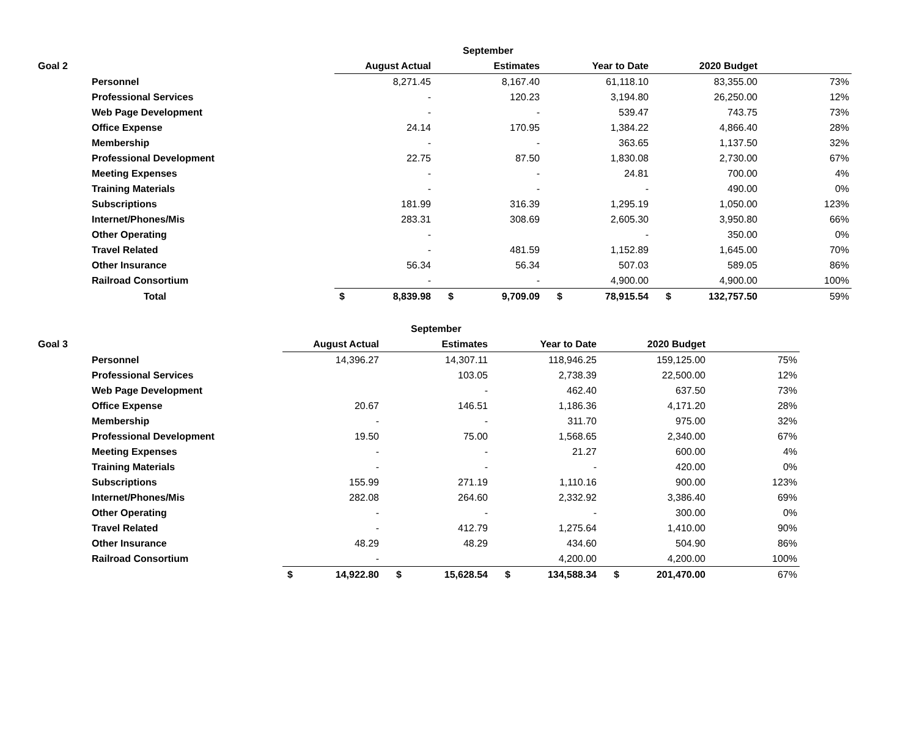| | | | | | September | | | | | |
| --- | --- | --- | --- | --- | --- | --- | --- | --- | --- | --- |
| Goal 2 | | | August Actual | | Estimates | | Year to Date | | 2020 Budget | |
| | Personnel | | 8,271.45 | | 8,167.40 | | 61,118.10 | | 83,355.00 | 73% |
| | Professional Services | | - | | 120.23 | | 3,194.80 | | 26,250.00 | 12% |
| | Web Page Development | | - | | - | | 539.47 | | 743.75 | 73% |
| | Office Expense | | 24.14 | | 170.95 | | 1,384.22 | | 4,866.40 | 28% |
| | Membership | | - | | - | | 363.65 | | 1,137.50 | 32% |
| | Professional Development | | 22.75 | | 87.50 | | 1,830.08 | | 2,730.00 | 67% |
| | Meeting Expenses | | - | | - | | 24.81 | | 700.00 | 4% |
| | Training Materials | | - | | - | | - | | 490.00 | 0% |
| | Subscriptions | | 181.99 | | 316.39 | | 1,295.19 | | 1,050.00 | 123% |
| | Internet/Phones/Mis | | 283.31 | | 308.69 | | 2,605.30 | | 3,950.80 | 66% |
| | Other Operating | | - | | | | - | | 350.00 | 0% |
| | Travel Related | | - | | 481.59 | | 1,152.89 | | 1,645.00 | 70% |
| | Other Insurance | | 56.34 | | 56.34 | | 507.03 | | 589.05 | 86% |
| | Railroad Consortium | | - | | - | | 4,900.00 | | 4,900.00 | 100% |
| | Total | $ | 8,839.98 | $ | 9,709.09 | $ | 78,915.54 | $ | 132,757.50 | 59% |
| | | | | | September | | | | | |
| --- | --- | --- | --- | --- | --- | --- | --- | --- | --- | --- |
| Goal 3 | | | August Actual | | Estimates | | Year to Date | | 2020 Budget | |
| | Personnel | | 14,396.27 | | 14,307.11 | | 118,946.25 | | 159,125.00 | 75% |
| | Professional Services | | | | 103.05 | | 2,738.39 | | 22,500.00 | 12% |
| | Web Page Development | | | | - | | 462.40 | | 637.50 | 73% |
| | Office Expense | | 20.67 | | 146.51 | | 1,186.36 | | 4,171.20 | 28% |
| | Membership | | - | | - | | 311.70 | | 975.00 | 32% |
| | Professional Development | | 19.50 | | 75.00 | | 1,568.65 | | 2,340.00 | 67% |
| | Meeting Expenses | | - | | - | | 21.27 | | 600.00 | 4% |
| | Training Materials | | - | | - | | - | | 420.00 | 0% |
| | Subscriptions | | 155.99 | | 271.19 | | 1,110.16 | | 900.00 | 123% |
| | Internet/Phones/Mis | | 282.08 | | 264.60 | | 2,332.92 | | 3,386.40 | 69% |
| | Other Operating | | - | | - | | - | | 300.00 | 0% |
| | Travel Related | | - | | 412.79 | | 1,275.64 | | 1,410.00 | 90% |
| | Other Insurance | | 48.29 | | 48.29 | | 434.60 | | 504.90 | 86% |
| | Railroad Consortium | | - | | | | 4,200.00 | | 4,200.00 | 100% |
| | | $ | 14,922.80 | $ | 15,628.54 | $ | 134,588.34 | $ | 201,470.00 | 67% |